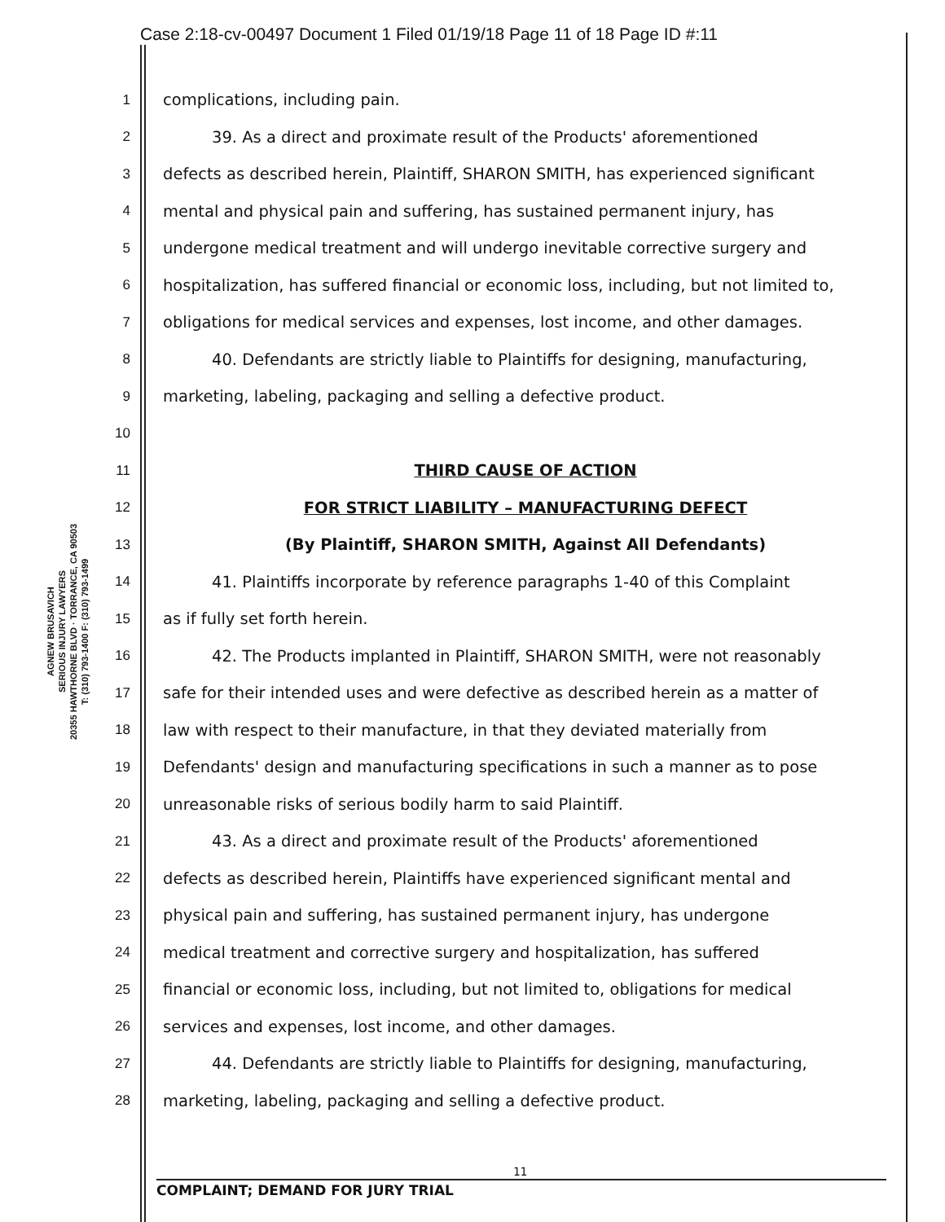Case 2:18-cv-00497 Document 1 Filed 01/19/18 Page 11 of 18 Page ID #:11
AGNEW BRUSAVICH
SERIOUS INJURY LAWYERS
20355 HAWTHORNE BLVD · TORRANCE, CA 90503
T: (310) 793-1400 F: (310) 793-1499
1 complications, including pain.
2 39. As a direct and proximate result of the Products' aforementioned
3 defects as described herein, Plaintiff, SHARON SMITH, has experienced significant
4 mental and physical pain and suffering, has sustained permanent injury, has
5 undergone medical treatment and will undergo inevitable corrective surgery and
6 hospitalization, has suffered financial or economic loss, including, but not limited to,
7 obligations for medical services and expenses, lost income, and other damages.
8 40. Defendants are strictly liable to Plaintiffs for designing, manufacturing,
9 marketing, labeling, packaging and selling a defective product.
10
11 THIRD CAUSE OF ACTION
12 FOR STRICT LIABILITY – MANUFACTURING DEFECT
13 (By Plaintiff, SHARON SMITH, Against All Defendants)
14 41. Plaintiffs incorporate by reference paragraphs 1-40 of this Complaint
15 as if fully set forth herein.
16 42. The Products implanted in Plaintiff, SHARON SMITH, were not reasonably
17 safe for their intended uses and were defective as described herein as a matter of
18 law with respect to their manufacture, in that they deviated materially from
19 Defendants' design and manufacturing specifications in such a manner as to pose
20 unreasonable risks of serious bodily harm to said Plaintiff.
21 43. As a direct and proximate result of the Products' aforementioned
22 defects as described herein, Plaintiffs have experienced significant mental and
23 physical pain and suffering, has sustained permanent injury, has undergone
24 medical treatment and corrective surgery and hospitalization, has suffered
25 financial or economic loss, including, but not limited to, obligations for medical
26 services and expenses, lost income, and other damages.
27 44. Defendants are strictly liable to Plaintiffs for designing, manufacturing,
28 marketing, labeling, packaging and selling a defective product.
11
COMPLAINT; DEMAND FOR JURY TRIAL